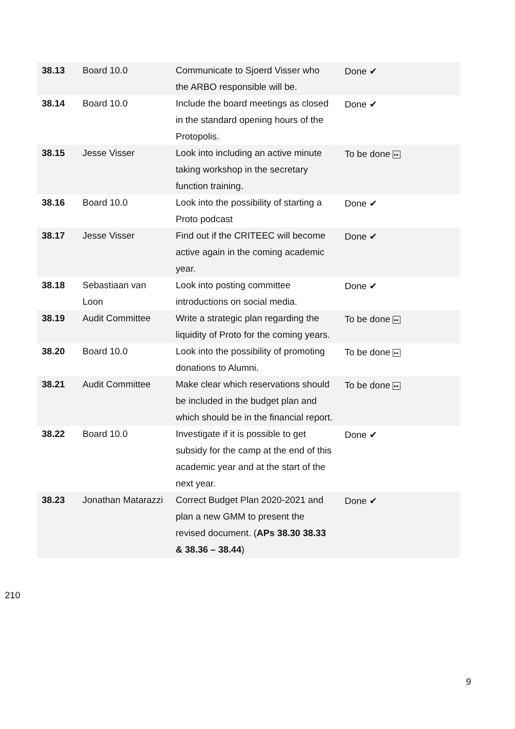| 38.13 | Board 10.0 | Communicate to Sjoerd Visser who the ARBO responsible will be. | Done ✔ |
| 38.14 | Board 10.0 | Include the board meetings as closed in the standard opening hours of the Protopolis. | Done ✔ |
| 38.15 | Jesse Visser | Look into including an active minute taking workshop in the secretary function training. | To be done ▸▸ |
| 38.16 | Board 10.0 | Look into the possibility of starting a Proto podcast | Done ✔ |
| 38.17 | Jesse Visser | Find out if the CRITEEC will become active again in the coming academic year. | Done ✔ |
| 38.18 | Sebastiaan van Loon | Look into posting committee introductions on social media. | Done ✔ |
| 38.19 | Audit Committee | Write a strategic plan regarding the liquidity of Proto for the coming years. | To be done ▸▸ |
| 38.20 | Board 10.0 | Look into the possibility of promoting donations to Alumni. | To be done ▸▸ |
| 38.21 | Audit Committee | Make clear which reservations should be included in the budget plan and which should be in the financial report. | To be done ▸▸ |
| 38.22 | Board 10.0 | Investigate if it is possible to get subsidy for the camp at the end of this academic year and at the start of the next year. | Done ✔ |
| 38.23 | Jonathan Matarazzi | Correct Budget Plan 2020-2021 and plan a new GMM to present the revised document. ( APs 38.30 38.33 & 38.36 – 38.44 ) | Done ✔ |
210
9